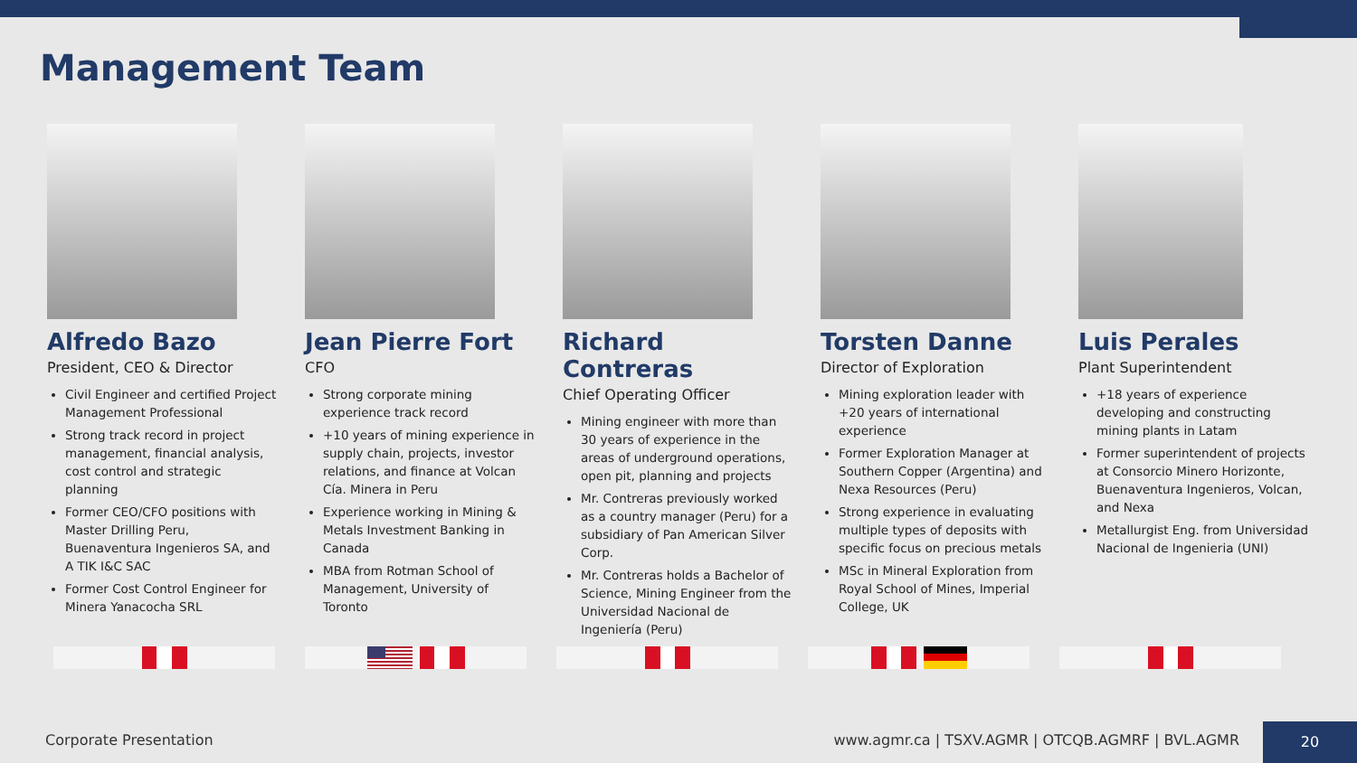Management Team
Alfredo Bazo
President, CEO & Director
Civil Engineer and certified Project Management Professional
Strong track record in project management, financial analysis, cost control and strategic planning
Former CEO/CFO positions with Master Drilling Peru, Buenaventura Ingenieros SA, and A TIK I&C SAC
Former Cost Control Engineer for Minera Yanacocha SRL
Jean Pierre Fort
CFO
Strong corporate mining experience track record
+10 years of mining experience in supply chain, projects, investor relations, and finance at Volcan Cía. Minera in Peru
Experience working in Mining & Metals Investment Banking in Canada
MBA from Rotman School of Management, University of Toronto
Richard Contreras
Chief Operating Officer
Mining engineer with more than 30 years of experience in the areas of underground operations, open pit, planning and projects
Mr. Contreras previously worked as a country manager (Peru) for a subsidiary of Pan American Silver Corp.
Mr. Contreras holds a Bachelor of Science, Mining Engineer from the Universidad Nacional de Ingeniería (Peru)
Torsten Danne
Director of Exploration
Mining exploration leader with +20 years of international experience
Former Exploration Manager at Southern Copper (Argentina) and Nexa Resources (Peru)
Strong experience in evaluating multiple types of deposits with specific focus on precious metals
MSc in Mineral Exploration from Royal School of Mines, Imperial College, UK
Luis Perales
Plant Superintendent
+18 years of experience developing and constructing mining plants in Latam
Former superintendent of projects at Consorcio Minero Horizonte, Buenaventura Ingenieros, Volcan, and Nexa
Metallurgist Eng. from Universidad Nacional de Ingenieria (UNI)
Corporate Presentation
www.agmr.ca | TSXV.AGMR | OTCQB.AGMRF | BVL.AGMR
20